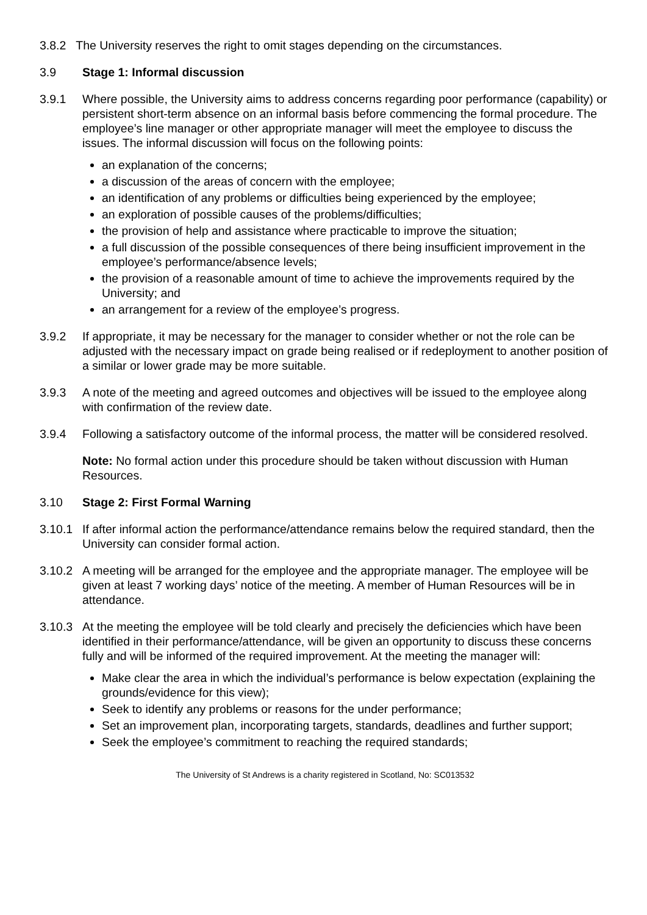3.8.2 The University reserves the right to omit stages depending on the circumstances.
3.9 Stage 1: Informal discussion
3.9.1 Where possible, the University aims to address concerns regarding poor performance (capability) or persistent short-term absence on an informal basis before commencing the formal procedure. The employee’s line manager or other appropriate manager will meet the employee to discuss the issues. The informal discussion will focus on the following points:
an explanation of the concerns;
a discussion of the areas of concern with the employee;
an identification of any problems or difficulties being experienced by the employee;
an exploration of possible causes of the problems/difficulties;
the provision of help and assistance where practicable to improve the situation;
a full discussion of the possible consequences of there being insufficient improvement in the employee’s performance/absence levels;
the provision of a reasonable amount of time to achieve the improvements required by the University; and
an arrangement for a review of the employee’s progress.
3.9.2 If appropriate, it may be necessary for the manager to consider whether or not the role can be adjusted with the necessary impact on grade being realised or if redeployment to another position of a similar or lower grade may be more suitable.
3.9.3 A note of the meeting and agreed outcomes and objectives will be issued to the employee along with confirmation of the review date.
3.9.4 Following a satisfactory outcome of the informal process, the matter will be considered resolved.
Note: No formal action under this procedure should be taken without discussion with Human Resources.
3.10 Stage 2: First Formal Warning
3.10.1
If after informal action the performance/attendance remains below the required standard, then the University can consider formal action.
3.10.2
A meeting will be arranged for the employee and the appropriate manager. The employee will be given at least 7 working days’ notice of the meeting. A member of Human Resources will be in attendance.
3.10.3
At the meeting the employee will be told clearly and precisely the deficiencies which have been identified in their performance/attendance, will be given an opportunity to discuss these concerns fully and will be informed of the required improvement. At the meeting the manager will:
Make clear the area in which the individual’s performance is below expectation (explaining the grounds/evidence for this view);
Seek to identify any problems or reasons for the under performance;
Set an improvement plan, incorporating targets, standards, deadlines and further support;
Seek the employee’s commitment to reaching the required standards;
The University of St Andrews is a charity registered in Scotland, No: SC013532